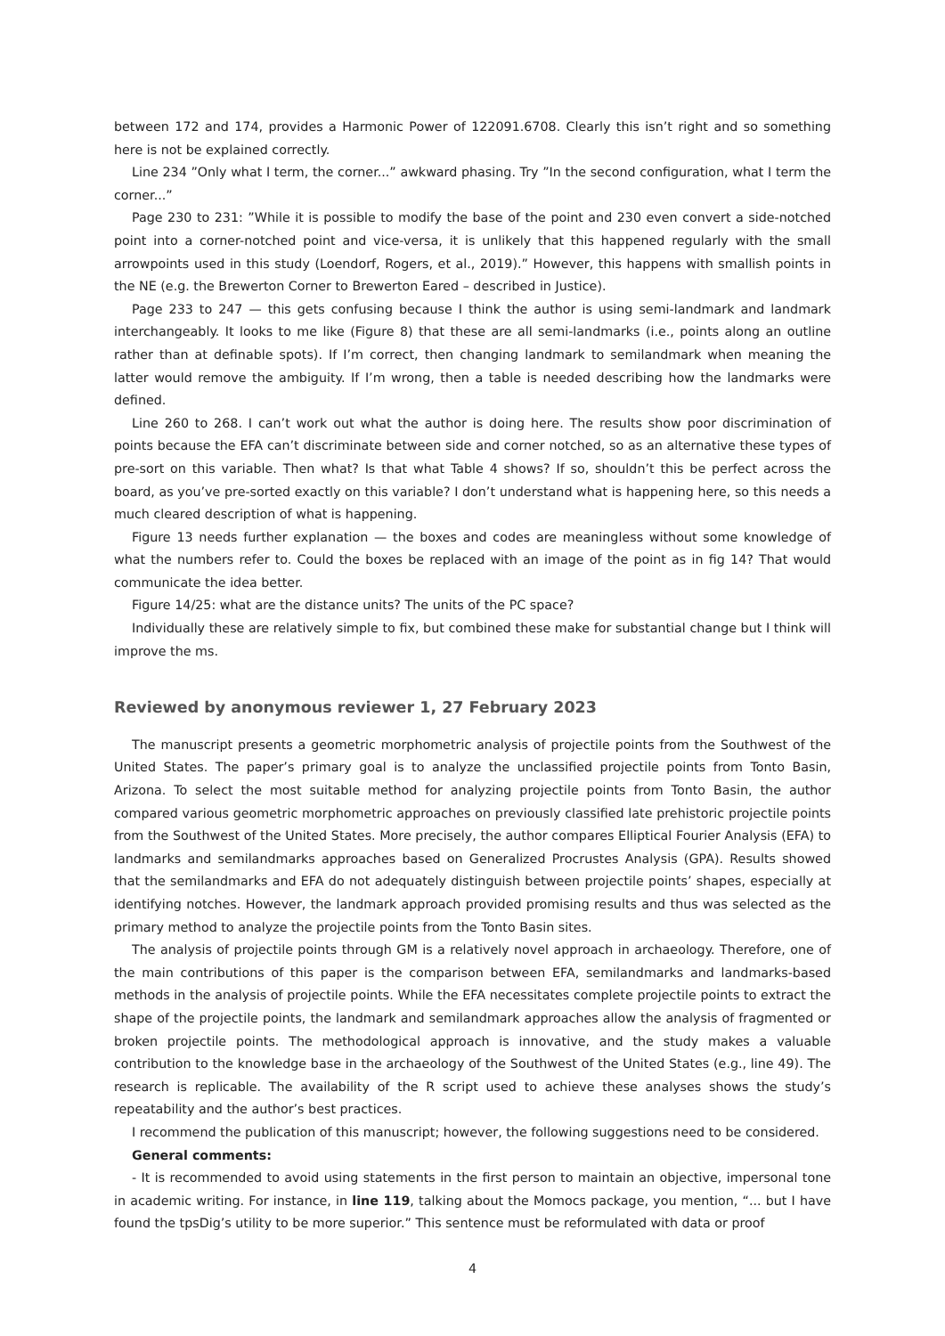between 172 and 174, provides a Harmonic Power of 122091.6708. Clearly this isn’t right and so something here is not be explained correctly.
Line 234 ”Only what I term, the corner...” awkward phasing. Try ”In the second configuration, what I term the corner...”
Page 230 to 231: ”While it is possible to modify the base of the point and 230 even convert a side-notched point into a corner-notched point and vice-versa, it is unlikely that this happened regularly with the small arrowpoints used in this study (Loendorf, Rogers, et al., 2019).” However, this happens with smallish points in the NE (e.g. the Brewerton Corner to Brewerton Eared – described in Justice).
Page 233 to 247 — this gets confusing because I think the author is using semi-landmark and landmark interchangeably. It looks to me like (Figure 8) that these are all semi-landmarks (i.e., points along an outline rather than at definable spots). If I’m correct, then changing landmark to semilandmark when meaning the latter would remove the ambiguity. If I’m wrong, then a table is needed describing how the landmarks were defined.
Line 260 to 268. I can’t work out what the author is doing here. The results show poor discrimination of points because the EFA can’t discriminate between side and corner notched, so as an alternative these types of pre-sort on this variable. Then what? Is that what Table 4 shows? If so, shouldn’t this be perfect across the board, as you’ve pre-sorted exactly on this variable? I don’t understand what is happening here, so this needs a much cleared description of what is happening.
Figure 13 needs further explanation — the boxes and codes are meaningless without some knowledge of what the numbers refer to. Could the boxes be replaced with an image of the point as in fig 14? That would communicate the idea better.
Figure 14/25: what are the distance units? The units of the PC space?
Individually these are relatively simple to fix, but combined these make for substantial change but I think will improve the ms.
Reviewed by anonymous reviewer 1, 27 February 2023
The manuscript presents a geometric morphometric analysis of projectile points from the Southwest of the United States. The paper’s primary goal is to analyze the unclassified projectile points from Tonto Basin, Arizona. To select the most suitable method for analyzing projectile points from Tonto Basin, the author compared various geometric morphometric approaches on previously classified late prehistoric projectile points from the Southwest of the United States. More precisely, the author compares Elliptical Fourier Analysis (EFA) to landmarks and semilandmarks approaches based on Generalized Procrustes Analysis (GPA). Results showed that the semilandmarks and EFA do not adequately distinguish between projectile points’ shapes, especially at identifying notches. However, the landmark approach provided promising results and thus was selected as the primary method to analyze the projectile points from the Tonto Basin sites.
The analysis of projectile points through GM is a relatively novel approach in archaeology. Therefore, one of the main contributions of this paper is the comparison between EFA, semilandmarks and landmarks-based methods in the analysis of projectile points. While the EFA necessitates complete projectile points to extract the shape of the projectile points, the landmark and semilandmark approaches allow the analysis of fragmented or broken projectile points. The methodological approach is innovative, and the study makes a valuable contribution to the knowledge base in the archaeology of the Southwest of the United States (e.g., line 49). The research is replicable. The availability of the R script used to achieve these analyses shows the study’s repeatability and the author’s best practices.
I recommend the publication of this manuscript; however, the following suggestions need to be considered.
General comments:
- It is recommended to avoid using statements in the first person to maintain an objective, impersonal tone in academic writing. For instance, in line 119, talking about the Momocs package, you mention, “... but I have found the tpsDig’s utility to be more superior.” This sentence must be reformulated with data or proof
4